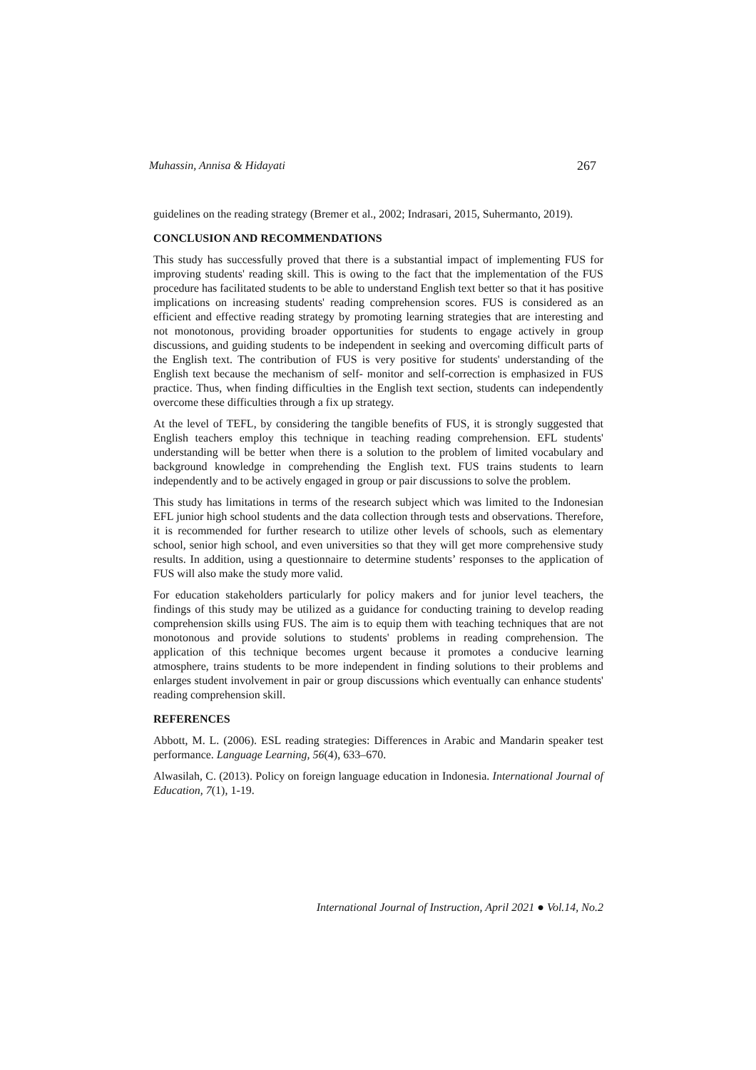Muhassin, Annisa & Hidayati 267
guidelines on the reading strategy (Bremer et al., 2002; Indrasari, 2015, Suhermanto, 2019).
CONCLUSION AND RECOMMENDATIONS
This study has successfully proved that there is a substantial impact of implementing FUS for improving students' reading skill. This is owing to the fact that the implementation of the FUS procedure has facilitated students to be able to understand English text better so that it has positive implications on increasing students' reading comprehension scores. FUS is considered as an efficient and effective reading strategy by promoting learning strategies that are interesting and not monotonous, providing broader opportunities for students to engage actively in group discussions, and guiding students to be independent in seeking and overcoming difficult parts of the English text. The contribution of FUS is very positive for students' understanding of the English text because the mechanism of self- monitor and self-correction is emphasized in FUS practice. Thus, when finding difficulties in the English text section, students can independently overcome these difficulties through a fix up strategy.
At the level of TEFL, by considering the tangible benefits of FUS, it is strongly suggested that English teachers employ this technique in teaching reading comprehension. EFL students' understanding will be better when there is a solution to the problem of limited vocabulary and background knowledge in comprehending the English text. FUS trains students to learn independently and to be actively engaged in group or pair discussions to solve the problem.
This study has limitations in terms of the research subject which was limited to the Indonesian EFL junior high school students and the data collection through tests and observations. Therefore, it is recommended for further research to utilize other levels of schools, such as elementary school, senior high school, and even universities so that they will get more comprehensive study results. In addition, using a questionnaire to determine students’ responses to the application of FUS will also make the study more valid.
For education stakeholders particularly for policy makers and for junior level teachers, the findings of this study may be utilized as a guidance for conducting training to develop reading comprehension skills using FUS. The aim is to equip them with teaching techniques that are not monotonous and provide solutions to students' problems in reading comprehension. The application of this technique becomes urgent because it promotes a conducive learning atmosphere, trains students to be more independent in finding solutions to their problems and enlarges student involvement in pair or group discussions which eventually can enhance students' reading comprehension skill.
REFERENCES
Abbott, M. L. (2006). ESL reading strategies: Differences in Arabic and Mandarin speaker test performance. Language Learning, 56(4), 633–670.
Alwasilah, C. (2013). Policy on foreign language education in Indonesia. International Journal of Education, 7(1), 1-19.
International Journal of Instruction, April 2021 ● Vol.14, No.2